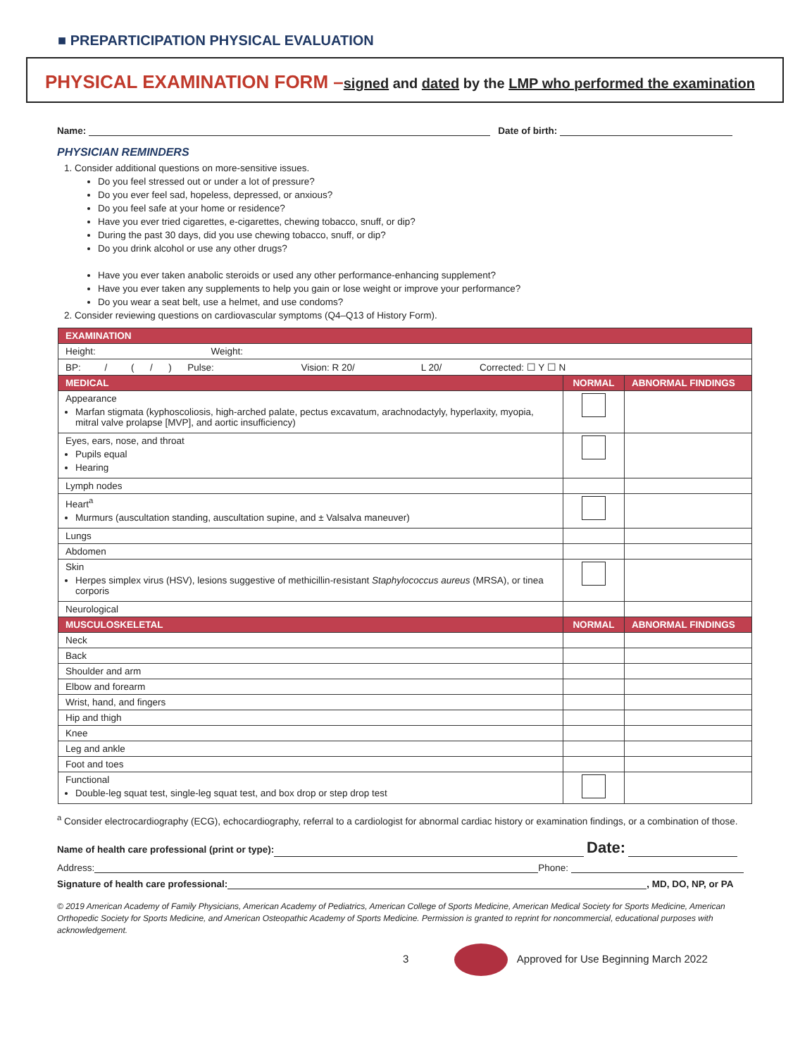■ PREPARTICIPATION PHYSICAL EVALUATION
PHYSICAL EXAMINATION FORM –signed and dated by the LMP who performed the examination
Name: Date of birth:
PHYSICIAN REMINDERS
1. Consider additional questions on more-sensitive issues.
Do you feel stressed out or under a lot of pressure?
Do you ever feel sad, hopeless, depressed, or anxious?
Do you feel safe at your home or residence?
Have you ever tried cigarettes, e-cigarettes, chewing tobacco, snuff, or dip?
During the past 30 days, did you use chewing tobacco, snuff, or dip?
Do you drink alcohol or use any other drugs?
Have you ever taken anabolic steroids or used any other performance-enhancing supplement?
Have you ever taken any supplements to help you gain or lose weight or improve your performance?
Do you wear a seat belt, use a helmet, and use condoms?
2. Consider reviewing questions on cardiovascular symptoms (Q4–Q13 of History Form).
| EXAMINATION | | |
| --- | --- | --- |
| Height: Weight: | | |
| BP: / ( / ) Pulse: Vision: R 20/ L 20/ Corrected: ☐ Y ☐ N | | |
| MEDICAL | NORMAL | ABNORMAL FINDINGS |
| Appearance Marfan stigmata (kyphoscoliosis, high-arched palate, pectus excavatum, arachnodactyly, hyperlaxity, myopia, mitral valve prolapse [MVP], and aortic insufficiency) | | |
| Eyes, ears, nose, and throat Pupils equal Hearing | | |
| Lymph nodes | | |
| Heart<sup>a</sup> Murmurs (auscultation standing, auscultation supine, and ± Valsalva maneuver) | | |
| Lungs | | |
| Abdomen | | |
| Skin Herpes simplex virus (HSV), lesions suggestive of methicillin-resistant Staphylococcus aureus (MRSA), or tinea corporis | | |
| Neurological | | |
| MUSCULOSKELETAL | NORMAL | ABNORMAL FINDINGS |
| Neck | | |
| Back | | |
| Shoulder and arm | | |
| Elbow and forearm | | |
| Wrist, hand, and fingers | | |
| Hip and thigh | | |
| Knee | | |
| Leg and ankle | | |
| Foot and toes | | |
| Functional Double-leg squat test, single-leg squat test, and box drop or step drop test | | |
<sup>a</sup> Consider electrocardiography (ECG), echocardiography, referral to a cardiologist for abnormal cardiac history or examination findings, or a combination of those.
Name of health care professional (print or type): Date:
Address: Phone:
Signature of health care professional: , MD, DO, NP, or PA
© 2019 American Academy of Family Physicians, American Academy of Pediatrics, American College of Sports Medicine, American Medical Society for Sports Medicine, American Orthopedic Society for Sports Medicine, and American Osteopathic Academy of Sports Medicine. Permission is granted to reprint for noncommercial, educational purposes with acknowledgement.
3 Approved for Use Beginning March 2022